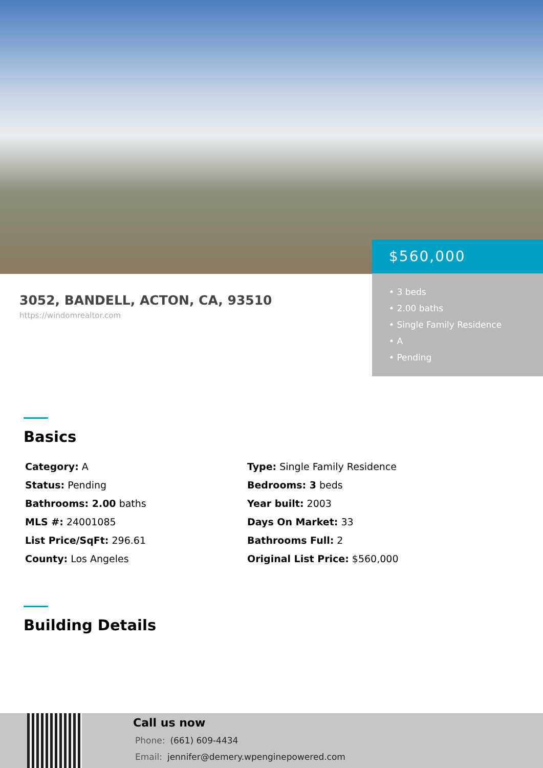$560,000
• 3 beds
• 2.00 baths
• Single Family Residence
• A
• Pending
3052, BANDELL, ACTON, CA, 93510
https://windomrealtor.com
Basics
Category: A
Type: Single Family Residence
Status: Pending
Bedrooms: 3 beds
Bathrooms: 2.00 baths
Year built: 2003
MLS #: 24001085
Days On Market: 33
List Price/SqFt: 296.61
Bathrooms Full: 2
County: Los Angeles
Original List Price: $560,000
Building Details
Call us now
Phone: (661) 609-4434
Email: jennifer@demery.wpenginepowered.com